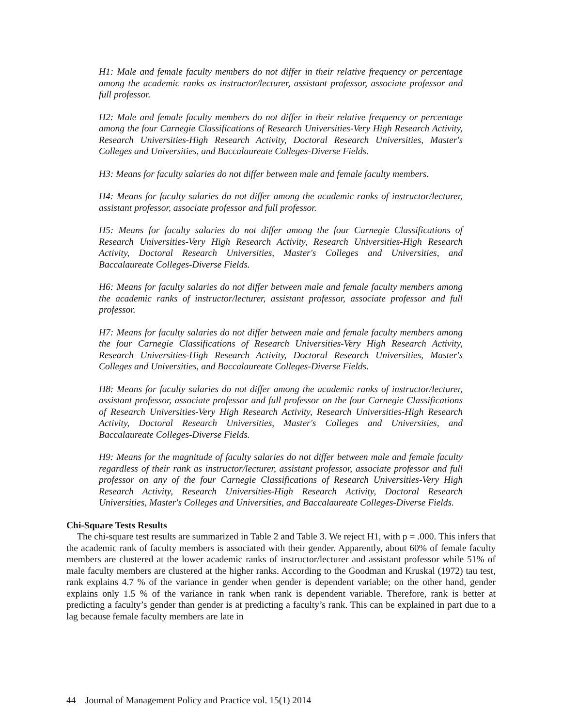H1: Male and female faculty members do not differ in their relative frequency or percentage among the academic ranks as instructor/lecturer, assistant professor, associate professor and full professor.
H2: Male and female faculty members do not differ in their relative frequency or percentage among the four Carnegie Classifications of Research Universities-Very High Research Activity, Research Universities-High Research Activity, Doctoral Research Universities, Master's Colleges and Universities, and Baccalaureate Colleges-Diverse Fields.
H3: Means for faculty salaries do not differ between male and female faculty members.
H4: Means for faculty salaries do not differ among the academic ranks of instructor/lecturer, assistant professor, associate professor and full professor.
H5: Means for faculty salaries do not differ among the four Carnegie Classifications of Research Universities-Very High Research Activity, Research Universities-High Research Activity, Doctoral Research Universities, Master's Colleges and Universities, and Baccalaureate Colleges-Diverse Fields.
H6: Means for faculty salaries do not differ between male and female faculty members among the academic ranks of instructor/lecturer, assistant professor, associate professor and full professor.
H7: Means for faculty salaries do not differ between male and female faculty members among the four Carnegie Classifications of Research Universities-Very High Research Activity, Research Universities-High Research Activity, Doctoral Research Universities, Master's Colleges and Universities, and Baccalaureate Colleges-Diverse Fields.
H8: Means for faculty salaries do not differ among the academic ranks of instructor/lecturer, assistant professor, associate professor and full professor on the four Carnegie Classifications of Research Universities-Very High Research Activity, Research Universities-High Research Activity, Doctoral Research Universities, Master's Colleges and Universities, and Baccalaureate Colleges-Diverse Fields.
H9: Means for the magnitude of faculty salaries do not differ between male and female faculty regardless of their rank as instructor/lecturer, assistant professor, associate professor and full professor on any of the four Carnegie Classifications of Research Universities-Very High Research Activity, Research Universities-High Research Activity, Doctoral Research Universities, Master's Colleges and Universities, and Baccalaureate Colleges-Diverse Fields.
Chi-Square Tests Results
The chi-square test results are summarized in Table 2 and Table 3. We reject H1, with p = .000. This infers that the academic rank of faculty members is associated with their gender. Apparently, about 60% of female faculty members are clustered at the lower academic ranks of instructor/lecturer and assistant professor while 51% of male faculty members are clustered at the higher ranks. According to the Goodman and Kruskal (1972) tau test, rank explains 4.7 % of the variance in gender when gender is dependent variable; on the other hand, gender explains only 1.5 % of the variance in rank when rank is dependent variable. Therefore, rank is better at predicting a faculty’s gender than gender is at predicting a faculty’s rank. This can be explained in part due to a lag because female faculty members are late in
44 Journal of Management Policy and Practice vol. 15(1) 2014